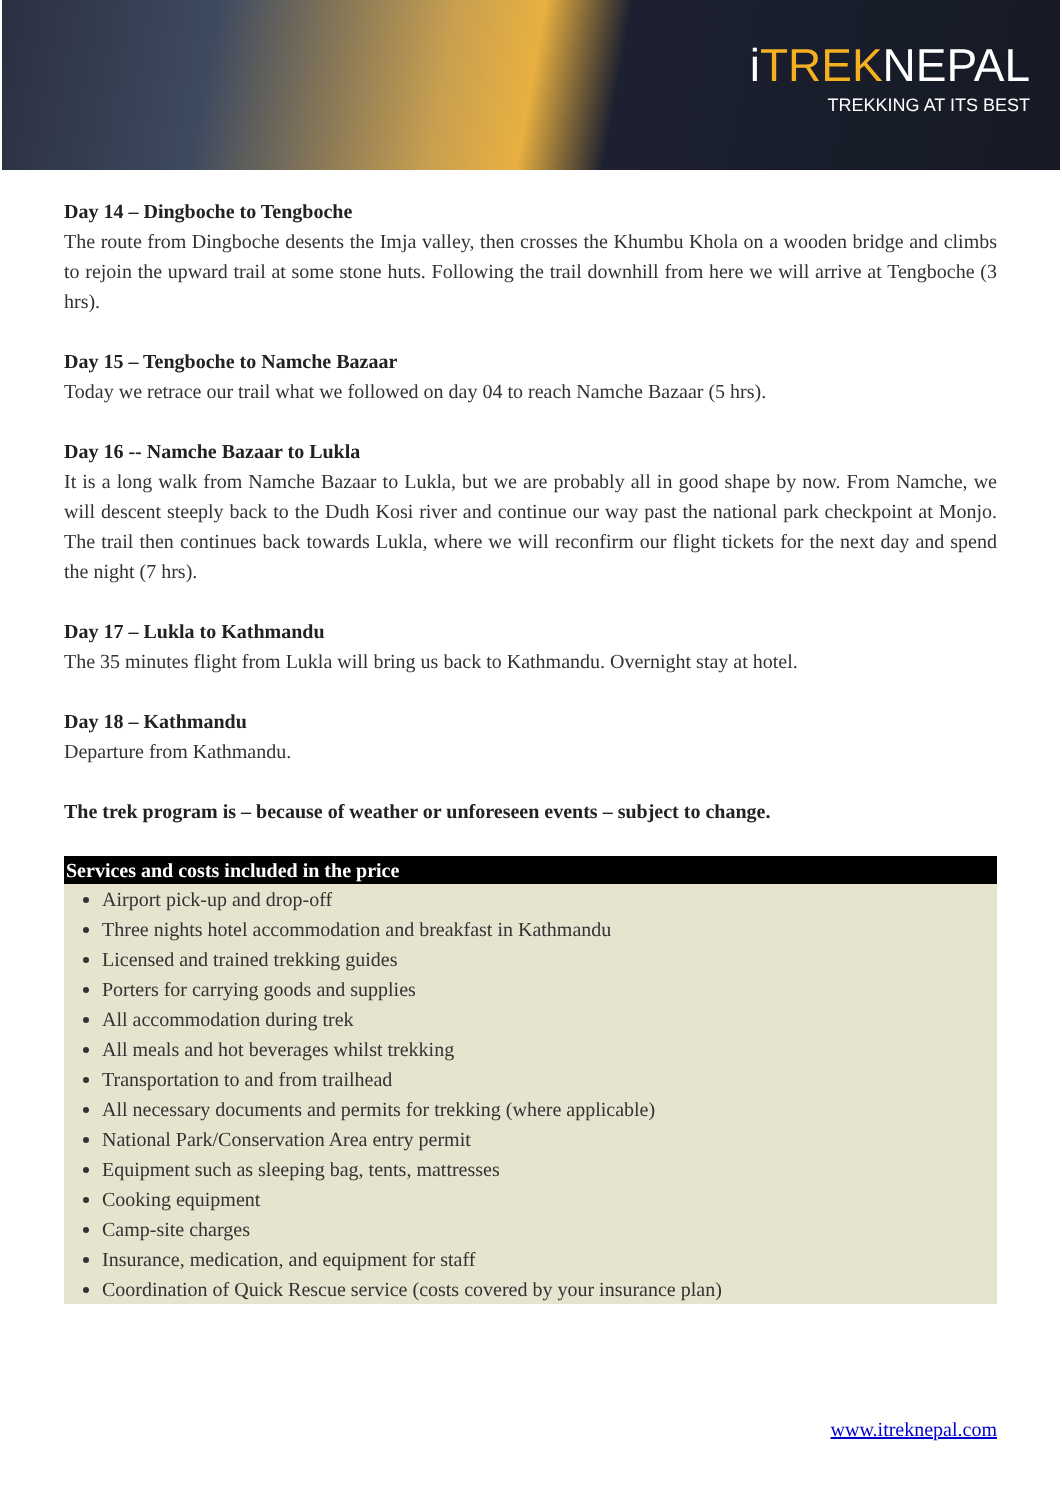iTREKNEPAL
TREKKING AT ITS BEST
Day 14 – Dingboche to Tengboche
The route from Dingboche desents the Imja valley, then crosses the Khumbu Khola on a wooden bridge and climbs to rejoin the upward trail at some stone huts. Following the trail downhill from here we will arrive at Tengboche (3 hrs).
Day 15 – Tengboche to Namche Bazaar
Today we retrace our trail what we followed on day 04 to reach Namche Bazaar (5 hrs).
Day 16 -- Namche Bazaar to Lukla
It is a long walk from Namche Bazaar to Lukla, but we are probably all in good shape by now. From Namche, we will descent steeply back to the Dudh Kosi river and continue our way past the national park checkpoint at Monjo. The trail then continues back towards Lukla, where we will reconfirm our flight tickets for the next day and spend the night (7 hrs).
Day 17 – Lukla to Kathmandu
The 35 minutes flight from Lukla will bring us back to Kathmandu. Overnight stay at hotel.
Day 18 – Kathmandu
Departure from Kathmandu.
The trek program is – because of weather or unforeseen events – subject to change.
Services and costs included in the price
Airport pick-up and drop-off
Three nights hotel accommodation and breakfast in Kathmandu
Licensed and trained trekking guides
Porters for carrying goods and supplies
All accommodation during trek
All meals and hot beverages whilst trekking
Transportation to and from trailhead
All necessary documents and permits for trekking (where applicable)
National Park/Conservation Area entry permit
Equipment such as sleeping bag, tents, mattresses
Cooking equipment
Camp-site charges
Insurance, medication, and equipment for staff
Coordination of Quick Rescue service (costs covered by your insurance plan)
www.itreknepal.com